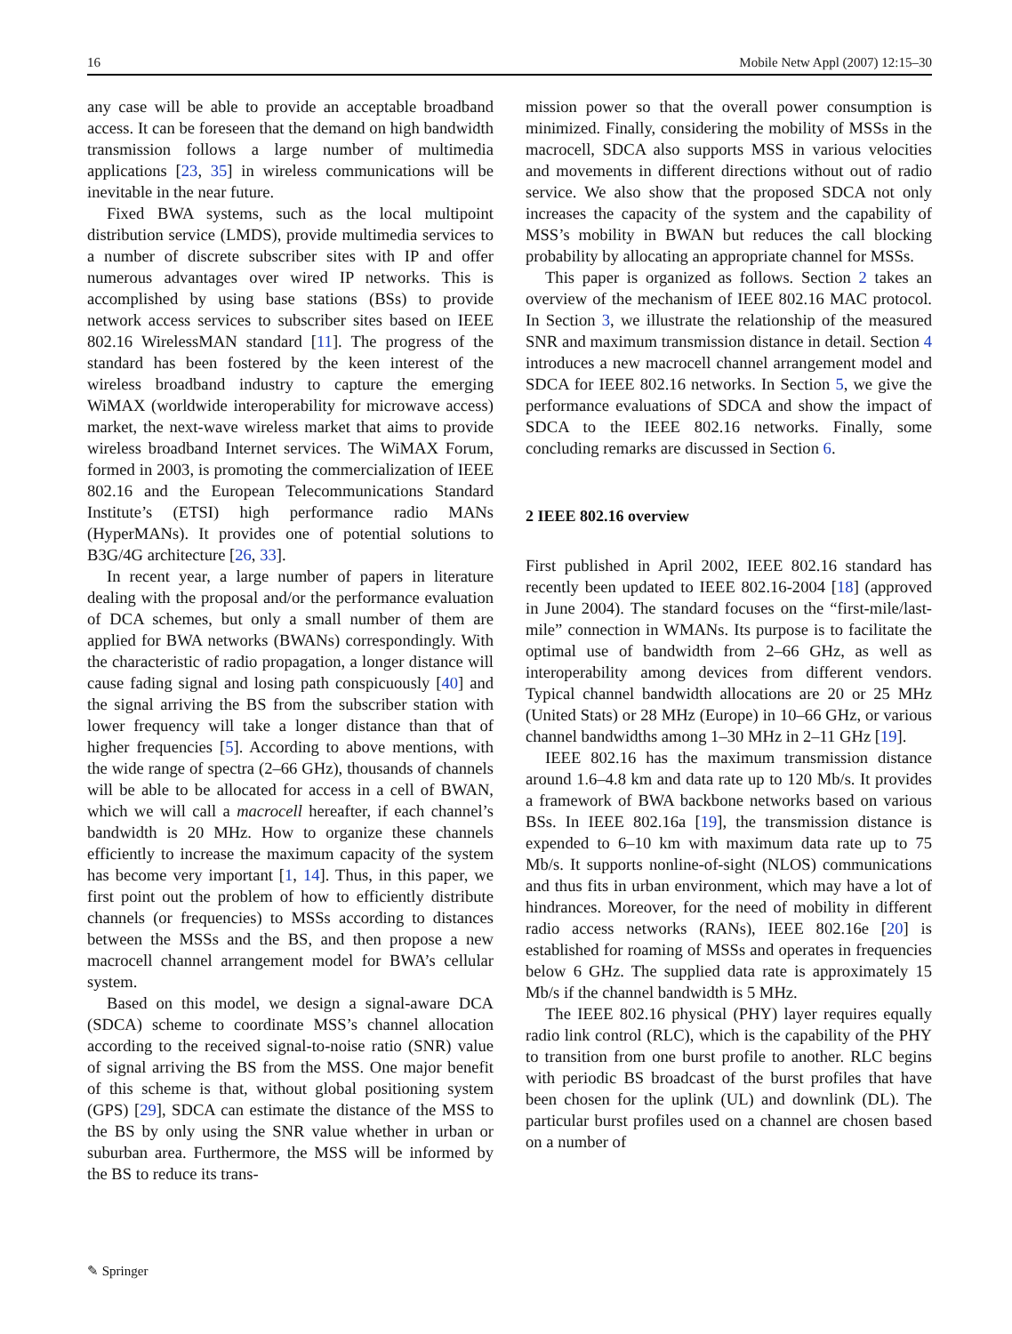16 Mobile Netw Appl (2007) 12:15–30
any case will be able to provide an acceptable broadband access. It can be foreseen that the demand on high bandwidth transmission follows a large number of multimedia applications [23, 35] in wireless communications will be inevitable in the near future.
Fixed BWA systems, such as the local multipoint distribution service (LMDS), provide multimedia services to a number of discrete subscriber sites with IP and offer numerous advantages over wired IP networks. This is accomplished by using base stations (BSs) to provide network access services to subscriber sites based on IEEE 802.16 WirelessMAN standard [11]. The progress of the standard has been fostered by the keen interest of the wireless broadband industry to capture the emerging WiMAX (worldwide interoperability for microwave access) market, the next-wave wireless market that aims to provide wireless broadband Internet services. The WiMAX Forum, formed in 2003, is promoting the commercialization of IEEE 802.16 and the European Telecommunications Standard Institute’s (ETSI) high performance radio MANs (HyperMANs). It provides one of potential solutions to B3G/4G architecture [26, 33].
In recent year, a large number of papers in literature dealing with the proposal and/or the performance evaluation of DCA schemes, but only a small number of them are applied for BWA networks (BWANs) correspondingly. With the characteristic of radio propagation, a longer distance will cause fading signal and losing path conspicuously [40] and the signal arriving the BS from the subscriber station with lower frequency will take a longer distance than that of higher frequencies [5]. According to above mentions, with the wide range of spectra (2–66 GHz), thousands of channels will be able to be allocated for access in a cell of BWAN, which we will call a macrocell hereafter, if each channel’s bandwidth is 20 MHz. How to organize these channels efficiently to increase the maximum capacity of the system has become very important [1, 14]. Thus, in this paper, we first point out the problem of how to efficiently distribute channels (or frequencies) to MSSs according to distances between the MSSs and the BS, and then propose a new macrocell channel arrangement model for BWA’s cellular system.
Based on this model, we design a signal-aware DCA (SDCA) scheme to coordinate MSS’s channel allocation according to the received signal-to-noise ratio (SNR) value of signal arriving the BS from the MSS. One major benefit of this scheme is that, without global positioning system (GPS) [29], SDCA can estimate the distance of the MSS to the BS by only using the SNR value whether in urban or suburban area. Furthermore, the MSS will be informed by the BS to reduce its trans-
mission power so that the overall power consumption is minimized. Finally, considering the mobility of MSSs in the macrocell, SDCA also supports MSS in various velocities and movements in different directions without out of radio service. We also show that the proposed SDCA not only increases the capacity of the system and the capability of MSS’s mobility in BWAN but reduces the call blocking probability by allocating an appropriate channel for MSSs.
This paper is organized as follows. Section 2 takes an overview of the mechanism of IEEE 802.16 MAC protocol. In Section 3, we illustrate the relationship of the measured SNR and maximum transmission distance in detail. Section 4 introduces a new macrocell channel arrangement model and SDCA for IEEE 802.16 networks. In Section 5, we give the performance evaluations of SDCA and show the impact of SDCA to the IEEE 802.16 networks. Finally, some concluding remarks are discussed in Section 6.
2 IEEE 802.16 overview
First published in April 2002, IEEE 802.16 standard has recently been updated to IEEE 802.16-2004 [18] (approved in June 2004). The standard focuses on the “first-mile/last-mile” connection in WMANs. Its purpose is to facilitate the optimal use of bandwidth from 2–66 GHz, as well as interoperability among devices from different vendors. Typical channel bandwidth allocations are 20 or 25 MHz (United Stats) or 28 MHz (Europe) in 10–66 GHz, or various channel bandwidths among 1–30 MHz in 2–11 GHz [19].
IEEE 802.16 has the maximum transmission distance around 1.6–4.8 km and data rate up to 120 Mb/s. It provides a framework of BWA backbone networks based on various BSs. In IEEE 802.16a [19], the transmission distance is expended to 6–10 km with maximum data rate up to 75 Mb/s. It supports nonline-of-sight (NLOS) communications and thus fits in urban environment, which may have a lot of hindrances. Moreover, for the need of mobility in different radio access networks (RANs), IEEE 802.16e [20] is established for roaming of MSSs and operates in frequencies below 6 GHz. The supplied data rate is approximately 15 Mb/s if the channel bandwidth is 5 MHz.
The IEEE 802.16 physical (PHY) layer requires equally radio link control (RLC), which is the capability of the PHY to transition from one burst profile to another. RLC begins with periodic BS broadcast of the burst profiles that have been chosen for the uplink (UL) and downlink (DL). The particular burst profiles used on a channel are chosen based on a number of
✎ Springer